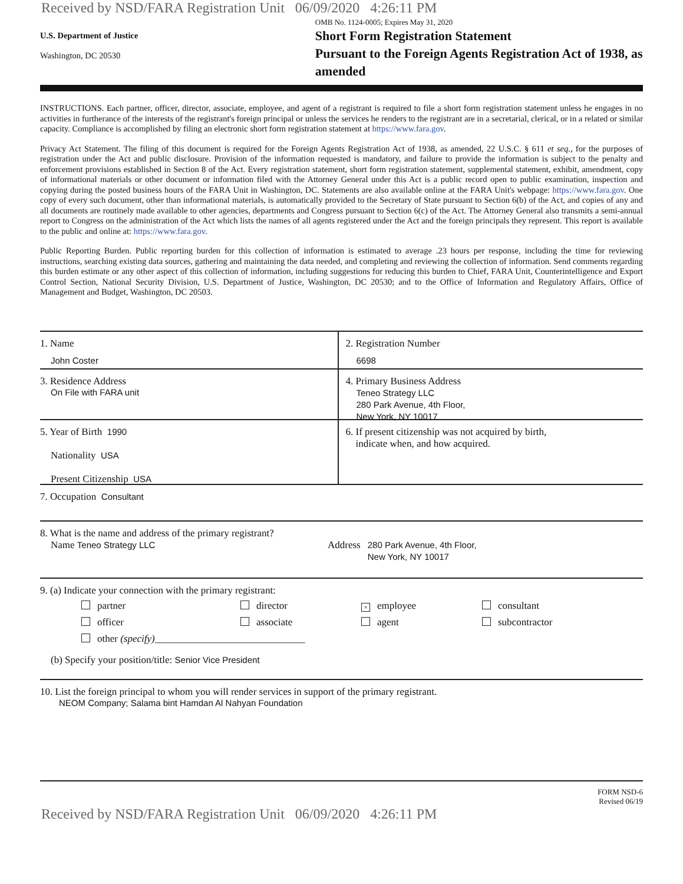Received by NSD/FARA Registration Unit 06/09/2020 4:26:11 PM
U.S. Department of Justice
Washington, DC 20530
OMB No. 1124-0005; Expires May 31, 2020
Short Form Registration Statement
Pursuant to the Foreign Agents Registration Act of 1938, as amended
INSTRUCTIONS. Each partner, officer, director, associate, employee, and agent of a registrant is required to file a short form registration statement unless he engages in no activities in furtherance of the interests of the registrant's foreign principal or unless the services he renders to the registrant are in a secretarial, clerical, or in a related or similar capacity. Compliance is accomplished by filing an electronic short form registration statement at https://www.fara.gov.
Privacy Act Statement. The filing of this document is required for the Foreign Agents Registration Act of 1938, as amended, 22 U.S.C. § 611 et seq., for the purposes of registration under the Act and public disclosure. Provision of the information requested is mandatory, and failure to provide the information is subject to the penalty and enforcement provisions established in Section 8 of the Act. Every registration statement, short form registration statement, supplemental statement, exhibit, amendment, copy of informational materials or other document or information filed with the Attorney General under this Act is a public record open to public examination, inspection and copying during the posted business hours of the FARA Unit in Washington, DC. Statements are also available online at the FARA Unit's webpage: https://www.fara.gov. One copy of every such document, other than informational materials, is automatically provided to the Secretary of State pursuant to Section 6(b) of the Act, and copies of any and all documents are routinely made available to other agencies, departments and Congress pursuant to Section 6(c) of the Act. The Attorney General also transmits a semi-annual report to Congress on the administration of the Act which lists the names of all agents registered under the Act and the foreign principals they represent. This report is available to the public and online at: https://www.fara.gov.
Public Reporting Burden. Public reporting burden for this collection of information is estimated to average .23 hours per response, including the time for reviewing instructions, searching existing data sources, gathering and maintaining the data needed, and completing and reviewing the collection of information. Send comments regarding this burden estimate or any other aspect of this collection of information, including suggestions for reducing this burden to Chief, FARA Unit, Counterintelligence and Export Control Section, National Security Division, U.S. Department of Justice, Washington, DC 20530; and to the Office of Information and Regulatory Affairs, Office of Management and Budget, Washington, DC 20503.
1. Name
John Coster
2. Registration Number
6698
3. Residence Address
On File with FARA unit
4. Primary Business Address
Teneo Strategy LLC
280 Park Avenue, 4th Floor,
New York, NY 10017
5. Year of Birth 1990
Nationality USA
Present Citizenship USA
6. If present citizenship was not acquired by birth,
indicate when, and how acquired.
7. Occupation Consultant
8. What is the name and address of the primary registrant?
Name Teneo Strategy LLC Address
280 Park Avenue, 4th Floor,
New York, NY 10017
9. (a) Indicate your connection with the primary registrant:
partner
director
× employee
consultant
officer
associate
agent
subcontractor
other (specify)______________________________
(b) Specify your position/title: Senior Vice President
10. List the foreign principal to whom you will render services in support of the primary registrant.
NEOM Company; Salama bint Hamdan Al Nahyan Foundation
FORM NSD-6
Revised 06/19
Received by NSD/FARA Registration Unit 06/09/2020 4:26:11 PM